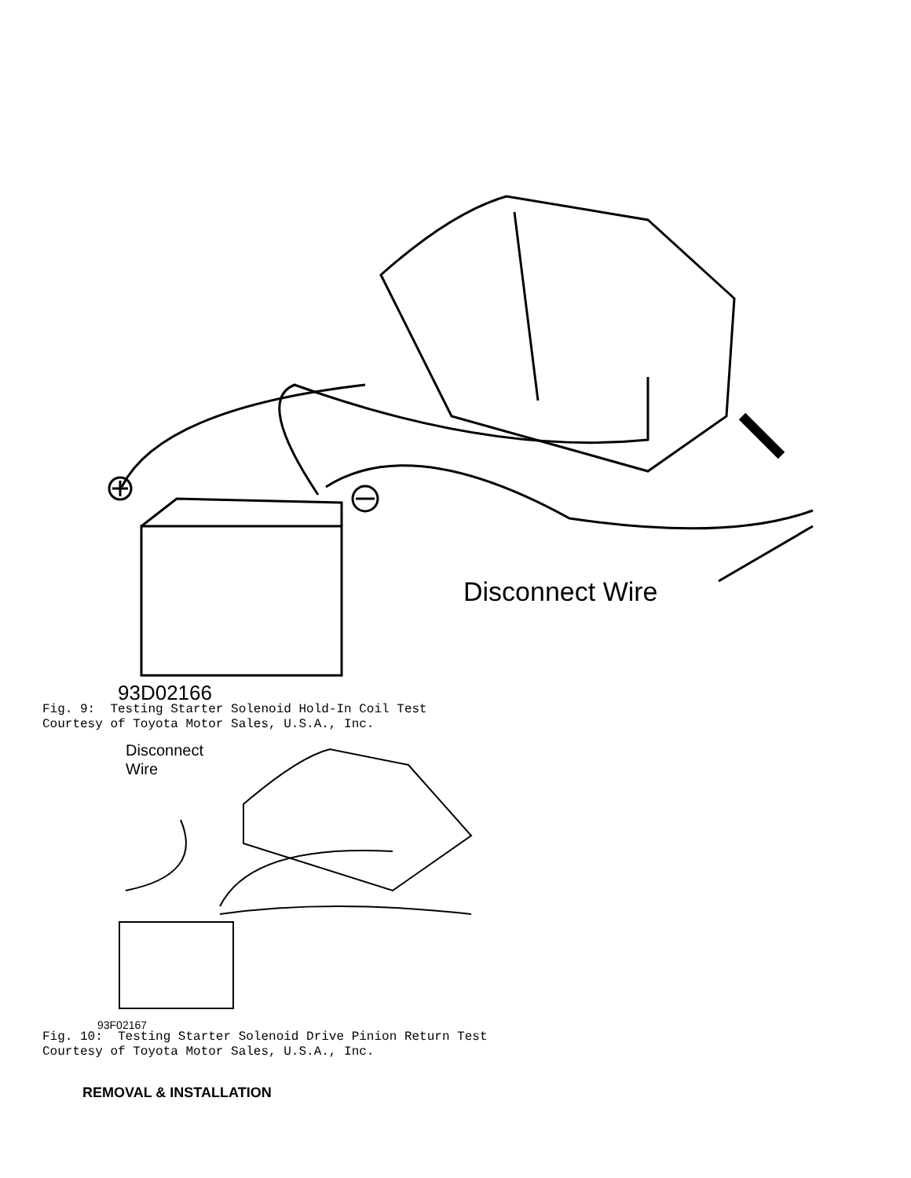Disconnect Wire
93D02166
Fig. 9: Testing Starter Solenoid Hold-In Coil Test Courtesy of Toyota Motor Sales, U.S.A., Inc.
Disconnect
Wire
93F02167
Fig. 10: Testing Starter Solenoid Drive Pinion Return Test Courtesy of Toyota Motor Sales, U.S.A., Inc.
REMOVAL & INSTALLATION